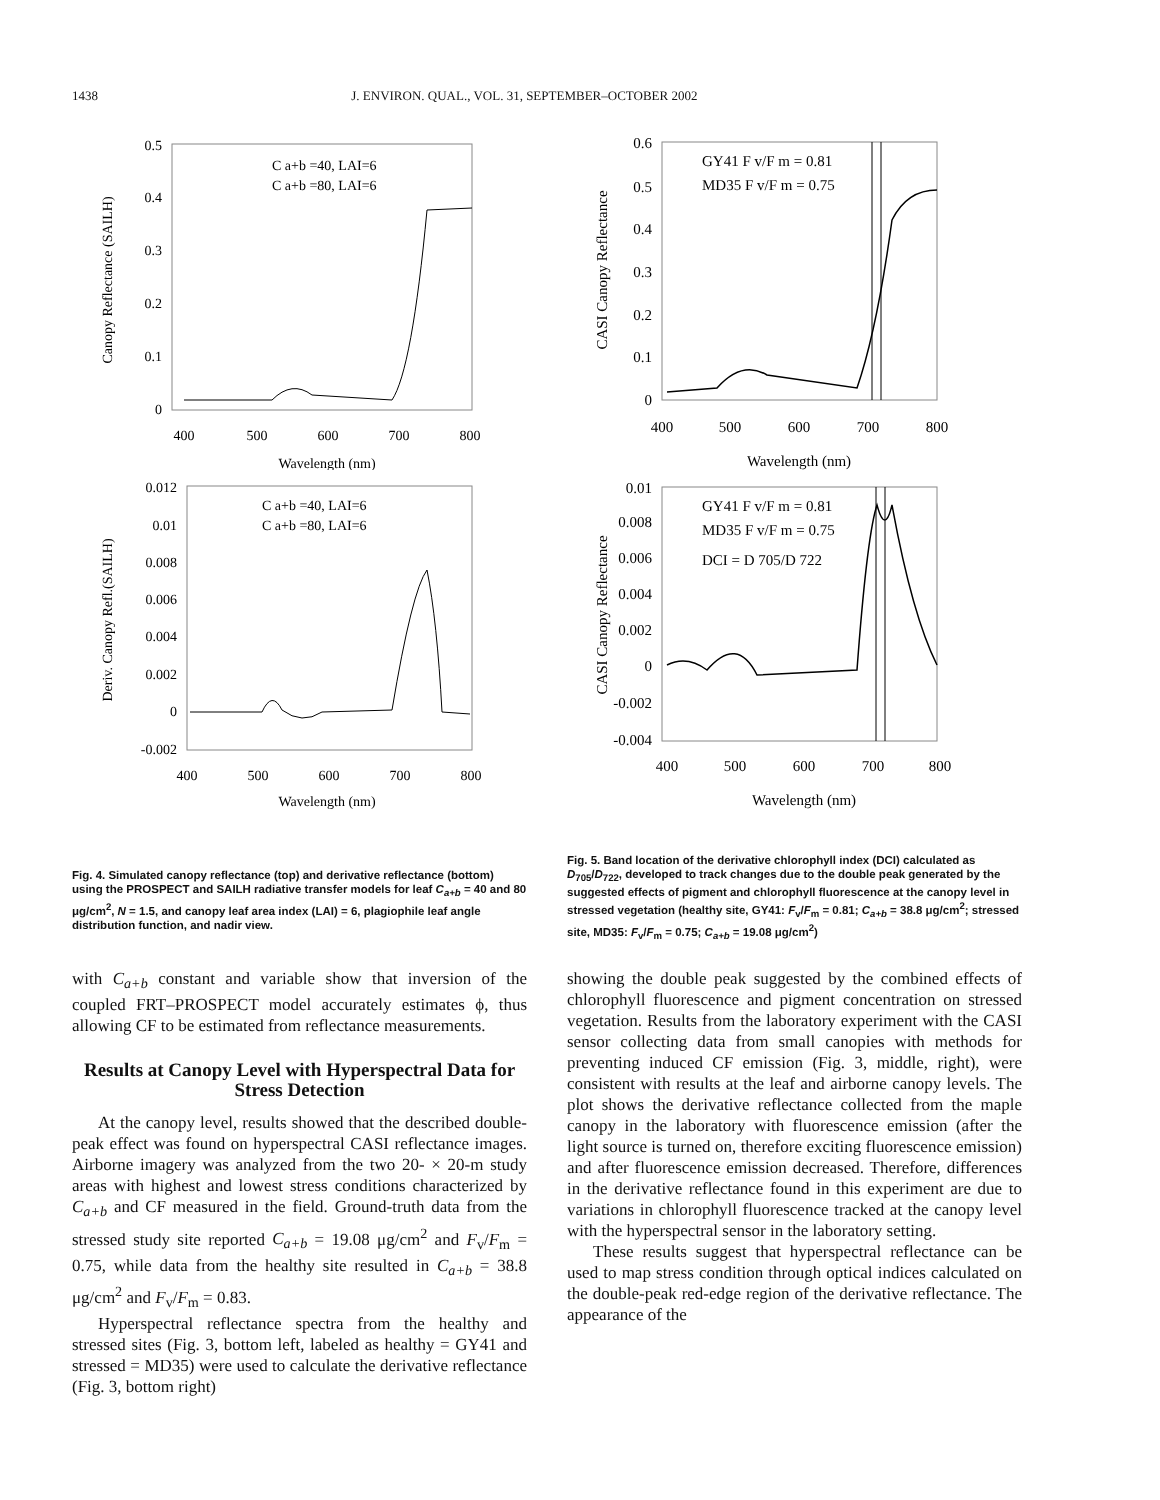1438 J. ENVIRON. QUAL., VOL. 31, SEPTEMBER–OCTOBER 2002
0.5
0.4
0.3
0.2
0.1
0
400
500
600
700
800
Wavelength (nm)
Canopy Reflectance (SAILH)
C a+b =40, LAI=6
C a+b =80, LAI=6
0.012
0.01
0.008
0.006
0.004
0.002
0
-0.002
400
500
600
700
800
Wavelength (nm)
Deriv. Canopy Refl.(SAILH)
C a+b =40, LAI=6
C a+b =80, LAI=6
Fig. 4. Simulated canopy reflectance (top) and derivative reflectance (bottom) using the PROSPECT and SAILH radiative transfer models for leaf C<sub>a+b</sub> = 40 and 80 μg/cm<sup>2</sup>, N = 1.5, and canopy leaf area index (LAI) = 6, plagiophile leaf angle distribution function, and nadir view.
0.6
0.5
0.4
0.3
0.2
0.1
0
400
500
600
700
800
Wavelength (nm)
CASI Canopy Reflectance
GY41 F v/F m = 0.81
MD35 F v/F m = 0.75
0.01
0.008
0.006
0.004
0.002
0
-0.002
-0.004
400
500
600
700
800
Wavelength (nm)
CASI Canopy Reflectance
GY41 F v/F m = 0.81
MD35 F v/F m = 0.75
DCI = D 705/D 722
Fig. 5. Band location of the derivative chlorophyll index (DCI) calculated as D<sub>705</sub>/D<sub>722</sub>, developed to track changes due to the double peak generated by the suggested effects of pigment and chlorophyll fluorescence at the canopy level in stressed vegetation (healthy site, GY41: F<sub>v</sub>/F<sub>m</sub> = 0.81; C<sub>a+b</sub> = 38.8 μg/cm<sup>2</sup>; stressed site, MD35: F<sub>v</sub>/F<sub>m</sub> = 0.75; C<sub>a+b</sub> = 19.08 μg/cm<sup>2</sup>)
with C<sub>a+b</sub> constant and variable show that inversion of the coupled FRT–PROSPECT model accurately estimates ϕ, thus allowing CF to be estimated from reflectance measurements.
Results at Canopy Level with Hyperspectral Data for Stress Detection
At the canopy level, results showed that the described double-peak effect was found on hyperspectral CASI reflectance images. Airborne imagery was analyzed from the two 20- × 20-m study areas with highest and lowest stress conditions characterized by C<sub>a+b</sub> and CF measured in the field. Ground-truth data from the stressed study site reported C<sub>a+b</sub> = 19.08 μg/cm<sup>2</sup> and F<sub>v</sub>/F<sub>m</sub> = 0.75, while data from the healthy site resulted in C<sub>a+b</sub> = 38.8 μg/cm<sup>2</sup> and F<sub>v</sub>/F<sub>m</sub> = 0.83.
Hyperspectral reflectance spectra from the healthy and stressed sites (Fig. 3, bottom left, labeled as healthy = GY41 and stressed = MD35) were used to calculate the derivative reflectance (Fig. 3, bottom right)
showing the double peak suggested by the combined effects of chlorophyll fluorescence and pigment concentration on stressed vegetation. Results from the laboratory experiment with the CASI sensor collecting data from small canopies with methods for preventing induced CF emission (Fig. 3, middle, right), were consistent with results at the leaf and airborne canopy levels. The plot shows the derivative reflectance collected from the maple canopy in the laboratory with fluorescence emission (after the light source is turned on, therefore exciting fluorescence emission) and after fluorescence emission decreased. Therefore, differences in the derivative reflectance found in this experiment are due to variations in chlorophyll fluorescence tracked at the canopy level with the hyperspectral sensor in the laboratory setting.
These results suggest that hyperspectral reflectance can be used to map stress condition through optical indices calculated on the double-peak red-edge region of the derivative reflectance. The appearance of the